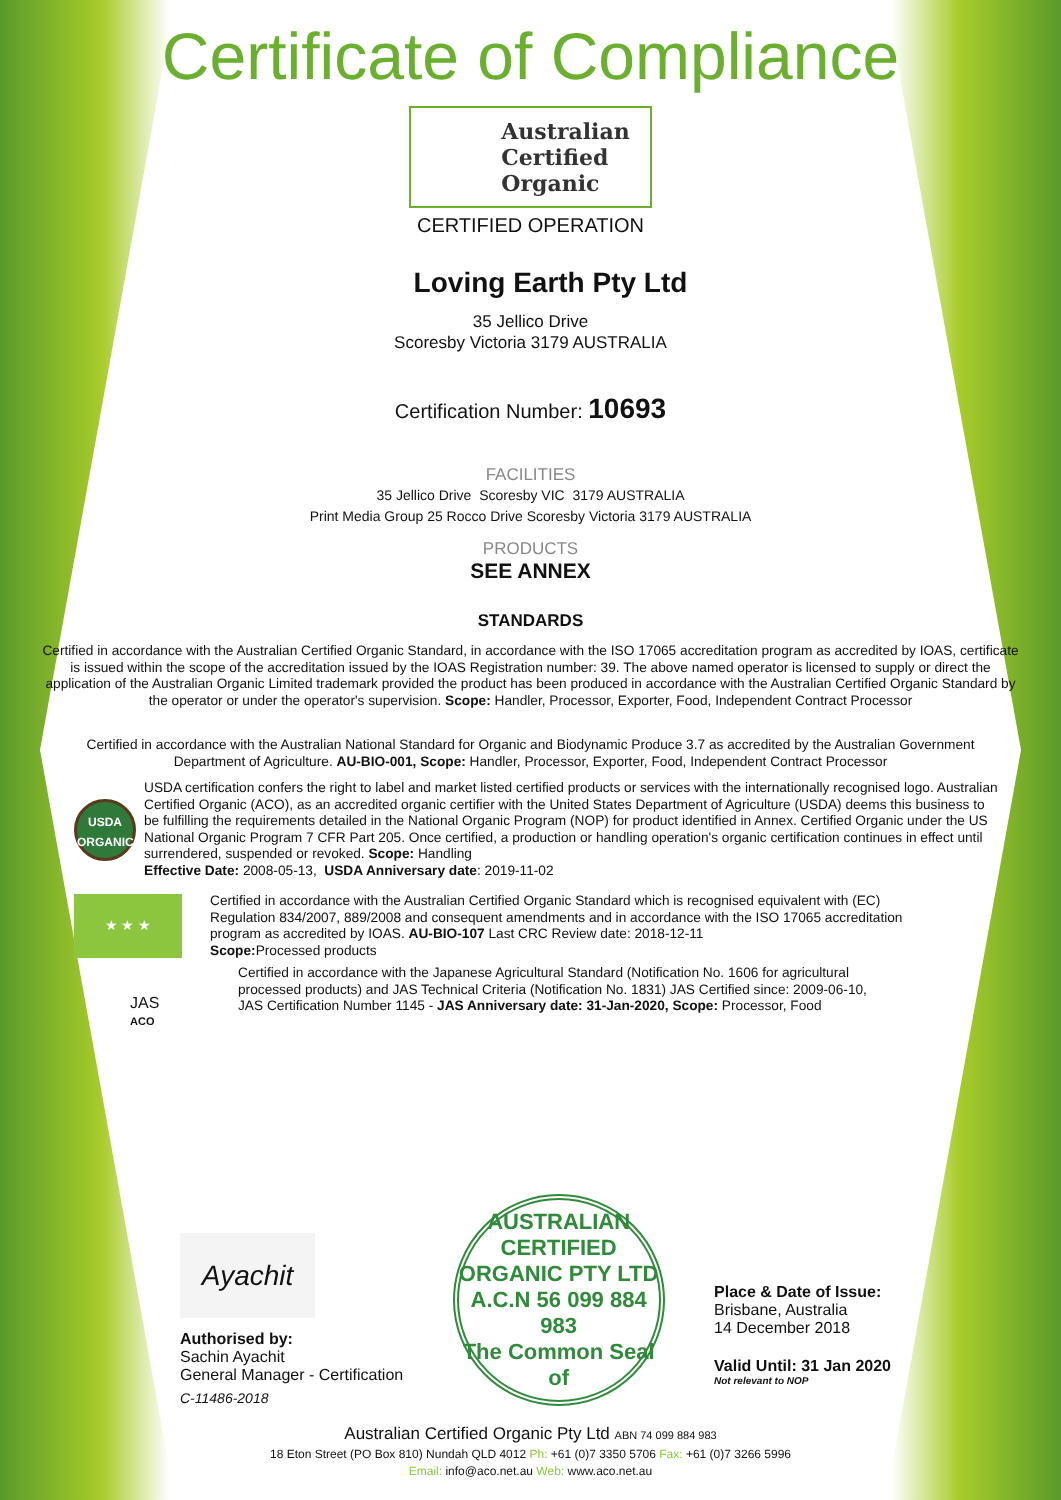Certificate of Compliance
Australian
Certified
Organic
CERTIFIED OPERATION
Loving Earth Pty Ltd
35 Jellico Drive
Scoresby Victoria 3179 AUSTRALIA
Certification Number: 10693
FACILITIES
35 Jellico Drive Scoresby VIC 3179 AUSTRALIA
Print Media Group 25 Rocco Drive Scoresby Victoria 3179 AUSTRALIA
PRODUCTS
SEE ANNEX
STANDARDS
Certified in accordance with the Australian Certified Organic Standard, in accordance with the ISO 17065 accreditation program as accredited by IOAS, certificate is issued within the scope of the accreditation issued by the IOAS Registration number: 39. The above named operator is licensed to supply or direct the application of the Australian Organic Limited trademark provided the product has been produced in accordance with the Australian Certified Organic Standard by the operator or under the operator's supervision. Scope: Handler, Processor, Exporter, Food, Independent Contract Processor
Certified in accordance with the Australian National Standard for Organic and Biodynamic Produce 3.7 as accredited by the Australian Government Department of Agriculture. AU-BIO-001, Scope: Handler, Processor, Exporter, Food, Independent Contract Processor
USDA
ORGANIC
USDA certification confers the right to label and market listed certified products or services with the internationally recognised logo. Australian Certified Organic (ACO), as an accredited organic certifier with the United States Department of Agriculture (USDA) deems this business to be fulfilling the requirements detailed in the National Organic Program (NOP) for product identified in Annex. Certified Organic under the US National Organic Program 7 CFR Part 205. Once certified, a production or handling operation's organic certification continues in effect until surrendered, suspended or revoked. Scope: Handling
Effective Date: 2008-05-13, USDA Anniversary date: 2019-11-02
★ ★ ★
Certified in accordance with the Australian Certified Organic Standard which is recognised equivalent with (EC) Regulation 834/2007, 889/2008 and consequent amendments and in accordance with the ISO 17065 accreditation program as accredited by IOAS. AU-BIO-107 Last CRC Review date: 2018-12-11
Scope: Processed products
JAS
ACO
Certified in accordance with the Japanese Agricultural Standard (Notification No. 1606 for agricultural processed products) and JAS Technical Criteria (Notification No. 1831) JAS Certified since: 2009-06-10,
JAS Certification Number 1145 - JAS Anniversary date: 31-Jan-2020, Scope: Processor, Food
Ayachit
Authorised by:
Sachin Ayachit
General Manager - Certification
C-11486-2018
AUSTRALIAN CERTIFIED ORGANIC PTY LTD A.C.N 56 099 884 983
The Common Seal of
Place & Date of Issue:
Brisbane, Australia
14 December 2018
Valid Until: 31 Jan 2020
Not relevant to NOP
Australian Certified Organic Pty Ltd ABN 74 099 884 983
18 Eton Street (PO Box 810) Nundah QLD 4012 Ph: +61 (0)7 3350 5706 Fax: +61 (0)7 3266 5996
Email: info@aco.net.au Web: www.aco.net.au